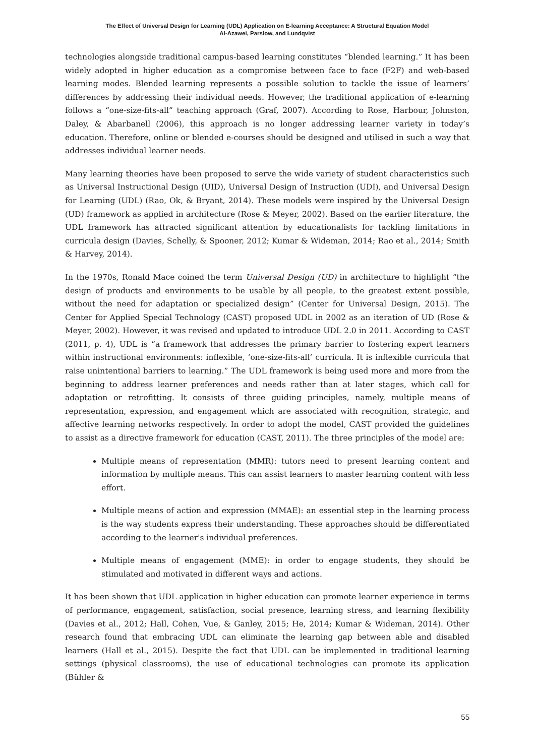The Effect of Universal Design for Learning (UDL) Application on E-learning Acceptance: A Structural Equation Model
Al-Azawei, Parslow, and Lundqvist
technologies alongside traditional campus-based learning constitutes “blended learning.” It has been widely adopted in higher education as a compromise between face to face (F2F) and web-based learning modes. Blended learning represents a possible solution to tackle the issue of learners’ differences by addressing their individual needs. However, the traditional application of e-learning follows a “one-size-fits-all” teaching approach (Graf, 2007). According to Rose, Harbour, Johnston, Daley, & Abarbanell (2006), this approach is no longer addressing learner variety in today’s education. Therefore, online or blended e-courses should be designed and utilised in such a way that addresses individual learner needs.
Many learning theories have been proposed to serve the wide variety of student characteristics such as Universal Instructional Design (UID), Universal Design of Instruction (UDI), and Universal Design for Learning (UDL) (Rao, Ok, & Bryant, 2014). These models were inspired by the Universal Design (UD) framework as applied in architecture (Rose & Meyer, 2002). Based on the earlier literature, the UDL framework has attracted significant attention by educationalists for tackling limitations in curricula design (Davies, Schelly, & Spooner, 2012; Kumar & Wideman, 2014; Rao et al., 2014; Smith & Harvey, 2014).
In the 1970s, Ronald Mace coined the term Universal Design (UD) in architecture to highlight “the design of products and environments to be usable by all people, to the greatest extent possible, without the need for adaptation or specialized design” (Center for Universal Design, 2015). The Center for Applied Special Technology (CAST) proposed UDL in 2002 as an iteration of UD (Rose & Meyer, 2002). However, it was revised and updated to introduce UDL 2.0 in 2011. According to CAST (2011, p. 4), UDL is “a framework that addresses the primary barrier to fostering expert learners within instructional environments: inflexible, ‘one-size-fits-all’ curricula. It is inflexible curricula that raise unintentional barriers to learning.” The UDL framework is being used more and more from the beginning to address learner preferences and needs rather than at later stages, which call for adaptation or retrofitting. It consists of three guiding principles, namely, multiple means of representation, expression, and engagement which are associated with recognition, strategic, and affective learning networks respectively. In order to adopt the model, CAST provided the guidelines to assist as a directive framework for education (CAST, 2011). The three principles of the model are:
Multiple means of representation (MMR): tutors need to present learning content and information by multiple means. This can assist learners to master learning content with less effort.
Multiple means of action and expression (MMAE): an essential step in the learning process is the way students express their understanding. These approaches should be differentiated according to the learner's individual preferences.
Multiple means of engagement (MME): in order to engage students, they should be stimulated and motivated in different ways and actions.
It has been shown that UDL application in higher education can promote learner experience in terms of performance, engagement, satisfaction, social presence, learning stress, and learning flexibility (Davies et al., 2012; Hall, Cohen, Vue, & Ganley, 2015; He, 2014; Kumar & Wideman, 2014). Other research found that embracing UDL can eliminate the learning gap between able and disabled learners (Hall et al., 2015). Despite the fact that UDL can be implemented in traditional learning settings (physical classrooms), the use of educational technologies can promote its application (Bühler &
55